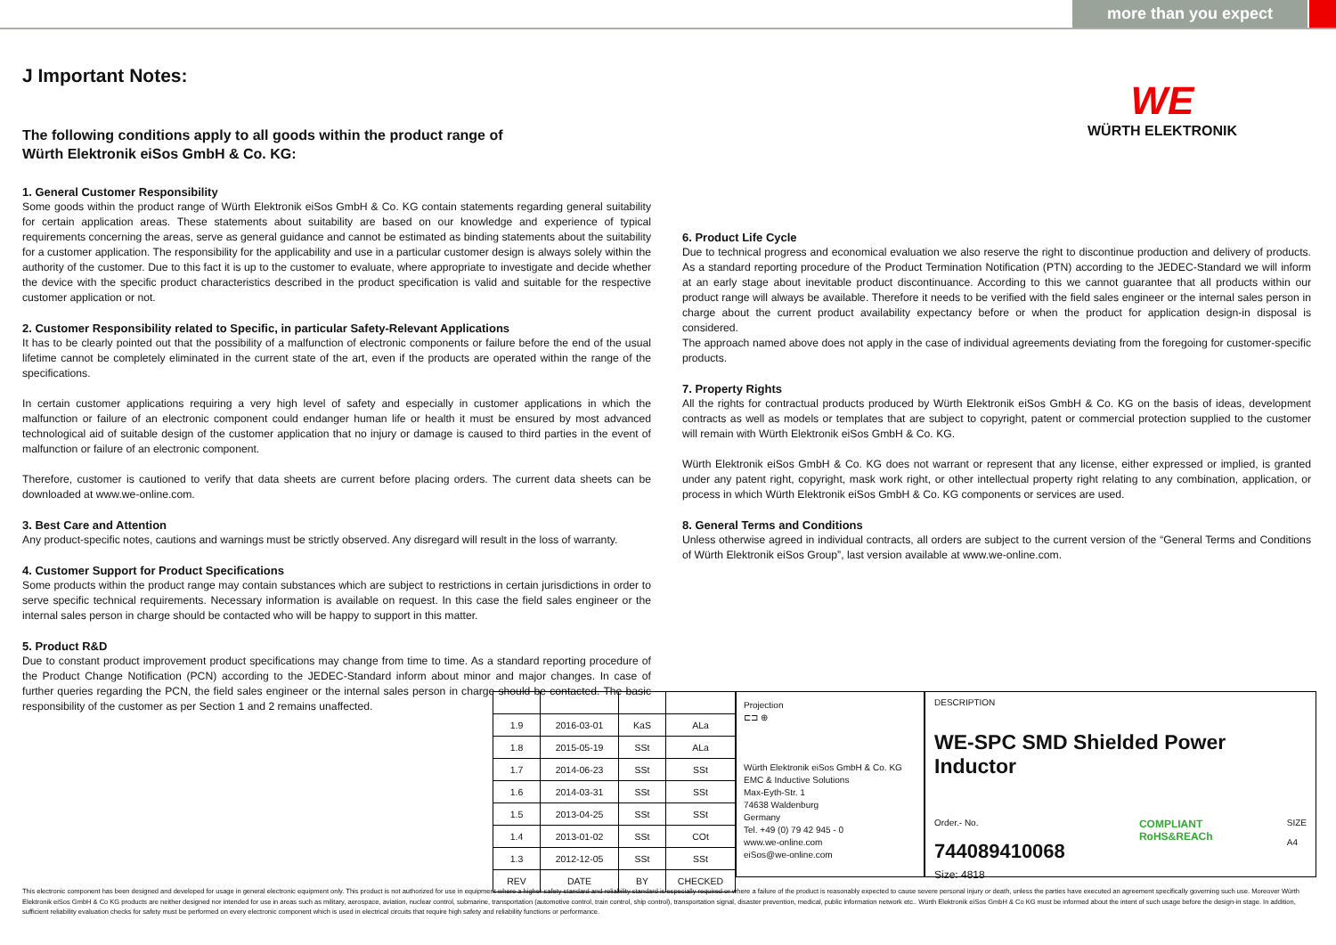more than you expect
WE
WÜRTH ELEKTRONIK
J Important Notes:
The following conditions apply to all goods within the product range of
Würth Elektronik eiSos GmbH & Co. KG:
1. General Customer Responsibility
Some goods within the product range of Würth Elektronik eiSos GmbH & Co. KG contain statements regarding general suitability for certain application areas. These statements about suitability are based on our knowledge and experience of typical requirements concerning the areas, serve as general guidance and cannot be estimated as binding statements about the suitability for a customer application. The responsibility for the applicability and use in a particular customer design is always solely within the authority of the customer. Due to this fact it is up to the customer to evaluate, where appropriate to investigate and decide whether the device with the specific product characteristics described in the product specification is valid and suitable for the respective customer application or not.
2. Customer Responsibility related to Specific, in particular Safety-Relevant Applications
It has to be clearly pointed out that the possibility of a malfunction of electronic components or failure before the end of the usual lifetime cannot be completely eliminated in the current state of the art, even if the products are operated within the range of the specifications.
In certain customer applications requiring a very high level of safety and especially in customer applications in which the malfunction or failure of an electronic component could endanger human life or health it must be ensured by most advanced technological aid of suitable design of the customer application that no injury or damage is caused to third parties in the event of malfunction or failure of an electronic component.
Therefore, customer is cautioned to verify that data sheets are current before placing orders. The current data sheets can be downloaded at www.we-online.com.
3. Best Care and Attention
Any product-specific notes, cautions and warnings must be strictly observed. Any disregard will result in the loss of warranty.
4. Customer Support for Product Specifications
Some products within the product range may contain substances which are subject to restrictions in certain jurisdictions in order to serve specific technical requirements. Necessary information is available on request. In this case the field sales engineer or the internal sales person in charge should be contacted who will be happy to support in this matter.
5. Product R&D
Due to constant product improvement product specifications may change from time to time. As a standard reporting procedure of the Product Change Notification (PCN) according to the JEDEC-Standard inform about minor and major changes. In case of further queries regarding the PCN, the field sales engineer or the internal sales person in charge should be contacted. The basic responsibility of the customer as per Section 1 and 2 remains unaffected.
6. Product Life Cycle
Due to technical progress and economical evaluation we also reserve the right to discontinue production and delivery of products. As a standard reporting procedure of the Product Termination Notification (PTN) according to the JEDEC-Standard we will inform at an early stage about inevitable product discontinuance. According to this we cannot guarantee that all products within our product range will always be available. Therefore it needs to be verified with the field sales engineer or the internal sales person in charge about the current product availability expectancy before or when the product for application design-in disposal is considered.
The approach named above does not apply in the case of individual agreements deviating from the foregoing for customer-specific products.
7. Property Rights
All the rights for contractual products produced by Würth Elektronik eiSos GmbH & Co. KG on the basis of ideas, development contracts as well as models or templates that are subject to copyright, patent or commercial protection supplied to the customer will remain with Würth Elektronik eiSos GmbH & Co. KG.
Würth Elektronik eiSos GmbH & Co. KG does not warrant or represent that any license, either expressed or implied, is granted under any patent right, copyright, mask work right, or other intellectual property right relating to any combination, application, or process in which Würth Elektronik eiSos GmbH & Co. KG components or services are used.
8. General Terms and Conditions
Unless otherwise agreed in individual contracts, all orders are subject to the current version of the “General Terms and Conditions of Würth Elektronik eiSos Group”, last version available at www.we-online.com.
| 1.9 | 2016-03-01 | KaS | ALa |
| 1.8 | 2015-05-19 | SSt | ALa |
| 1.7 | 2014-06-23 | SSt | SSt |
| 1.6 | 2014-03-31 | SSt | SSt |
| 1.5 | 2013-04-25 | SSt | SSt |
| 1.4 | 2013-01-02 | SSt | COt |
| 1.3 | 2012-12-05 | SSt | SSt |
| REV | DATE | BY | CHECKED |
Projection
⊏⊐ ⊕
Würth Elektronik eiSos GmbH & Co. KG
EMC & Inductive Solutions
Max-Eyth-Str. 1
74638 Waldenburg
Germany
Tel. +49 (0) 79 42 945 - 0
www.we-online.com
eiSos@we-online.com
DESCRIPTION
WE-SPC SMD Shielded Power Inductor
Order.- No.
744089410068
COMPLIANT
RoHS&REACh
SIZE
A4
Size: 4818
This electronic component has been designed and developed for usage in general electronic equipment only. This product is not authorized for use in equipment where a higher safety standard and reliability standard is especially required or where a failure of the product is reasonably expected to cause severe personal injury or death, unless the parties have executed an agreement specifically governing such use. Moreover Würth Elektronik eiSos GmbH & Co KG products are neither designed nor intended for use in areas such as military, aerospace, aviation, nuclear control, submarine, transportation (automotive control, train control, ship control), transportation signal, disaster prevention, medical, public information network etc.. Würth Elektronik eiSos GmbH & Co KG must be informed about the intent of such usage before the design-in stage. In addition, sufficient reliability evaluation checks for safety must be performed on every electronic component which is used in electrical circuits that require high safety and reliability functions or performance.